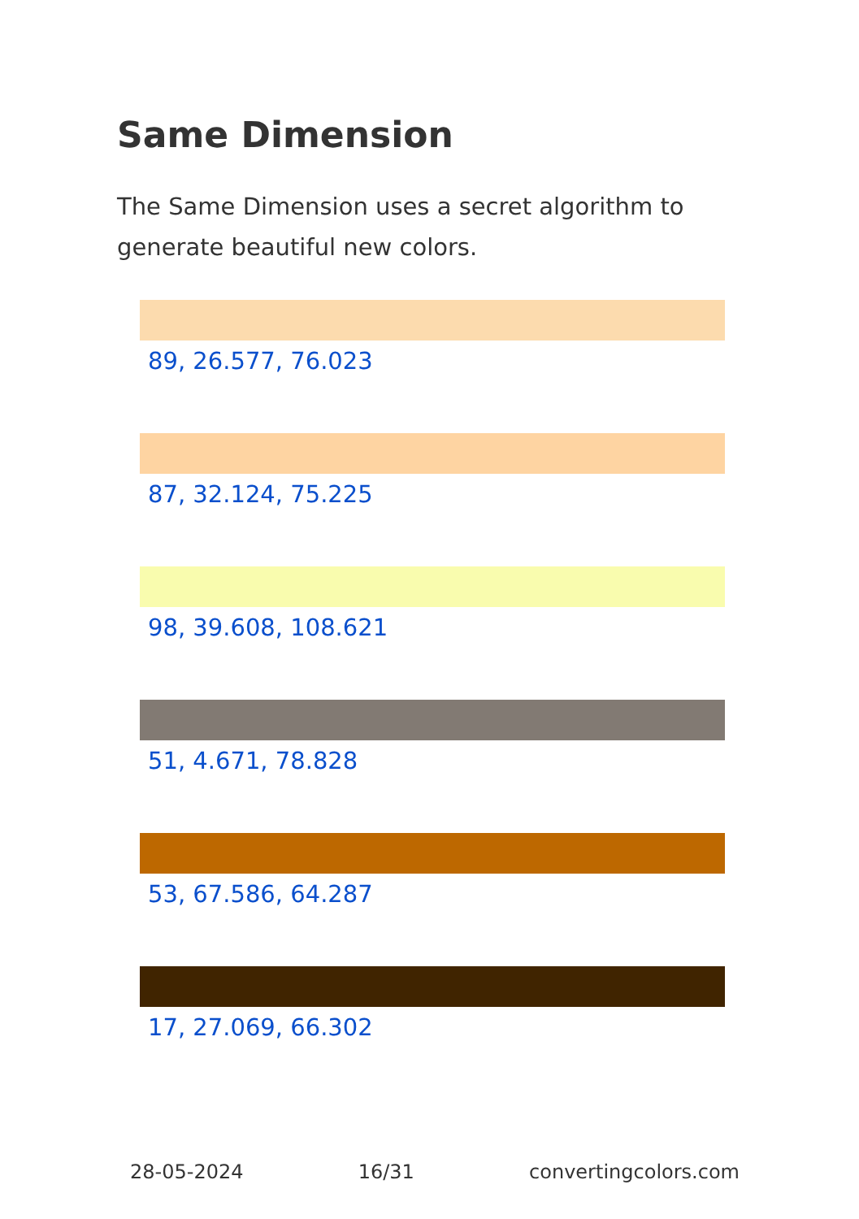Same Dimension
The Same Dimension uses a secret algorithm to generate beautiful new colors.
89, 26.577, 76.023
87, 32.124, 75.225
98, 39.608, 108.621
51, 4.671, 78.828
53, 67.586, 64.287
17, 27.069, 66.302
28-05-2024 16/31 convertingcolors.com